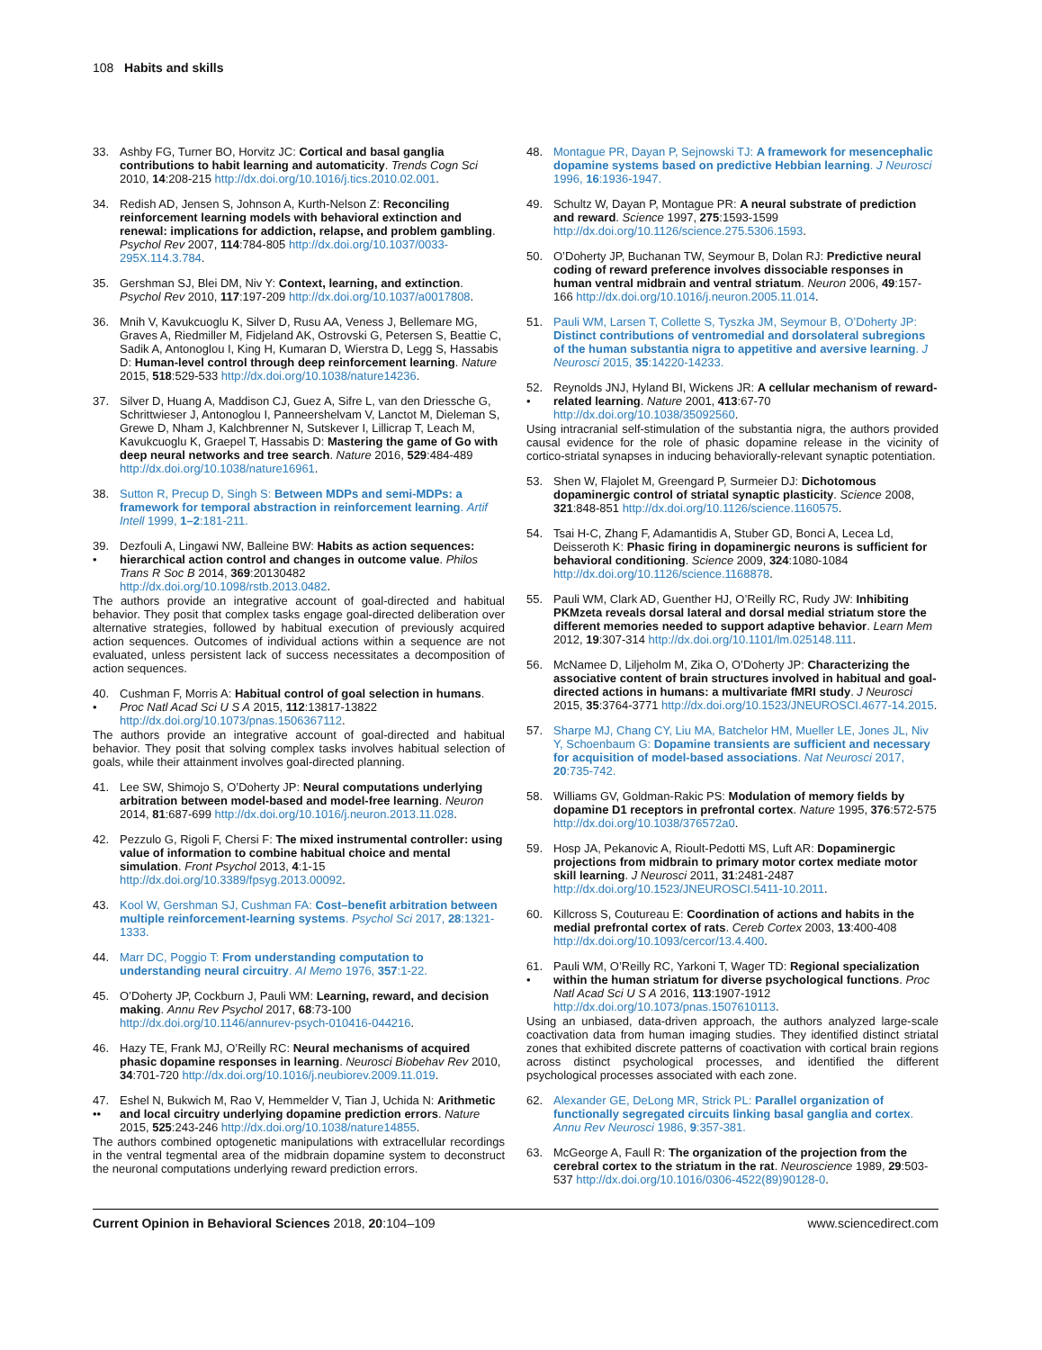108 Habits and skills
33. Ashby FG, Turner BO, Horvitz JC: Cortical and basal ganglia contributions to habit learning and automaticity. Trends Cogn Sci 2010, 14:208-215 http://dx.doi.org/10.1016/j.tics.2010.02.001.
34. Redish AD, Jensen S, Johnson A, Kurth-Nelson Z: Reconciling reinforcement learning models with behavioral extinction and renewal: implications for addiction, relapse, and problem gambling. Psychol Rev 2007, 114:784-805 http://dx.doi.org/10.1037/0033-295X.114.3.784.
35. Gershman SJ, Blei DM, Niv Y: Context, learning, and extinction. Psychol Rev 2010, 117:197-209 http://dx.doi.org/10.1037/a0017808.
36. Mnih V, Kavukcuoglu K, Silver D, Rusu AA, Veness J, Bellemare MG, Graves A, Riedmiller M, Fidjeland AK, Ostrovski G, Petersen S, Beattie C, Sadik A, Antonoglou I, King H, Kumaran D, Wierstra D, Legg S, Hassabis D: Human-level control through deep reinforcement learning. Nature 2015, 518:529-533 http://dx.doi.org/10.1038/nature14236.
37. Silver D, Huang A, Maddison CJ, Guez A, Sifre L, van den Driessche G, Schrittwieser J, Antonoglou I, Panneershelvam V, Lanctot M, Dieleman S, Grewe D, Nham J, Kalchbrenner N, Sutskever I, Lillicrap T, Leach M, Kavukcuoglu K, Graepel T, Hassabis D: Mastering the game of Go with deep neural networks and tree search. Nature 2016, 529:484-489 http://dx.doi.org/10.1038/nature16961.
38. Sutton R, Precup D, Singh S: Between MDPs and semi-MDPs: a framework for temporal abstraction in reinforcement learning. Artif Intell 1999, 1–2:181-211.
39.
• Dezfouli A, Lingawi NW, Balleine BW: Habits as action sequences: hierarchical action control and changes in outcome value. Philos Trans R Soc B 2014, 369:20130482 http://dx.doi.org/10.1098/rstb.2013.0482.
The authors provide an integrative account of goal-directed and habitual behavior. They posit that complex tasks engage goal-directed deliberation over alternative strategies, followed by habitual execution of previously acquired action sequences. Outcomes of individual actions within a sequence are not evaluated, unless persistent lack of success necessitates a decomposition of action sequences.
40.
• Cushman F, Morris A: Habitual control of goal selection in humans. Proc Natl Acad Sci U S A 2015, 112:13817-13822 http://dx.doi.org/10.1073/pnas.1506367112.
The authors provide an integrative account of goal-directed and habitual behavior. They posit that solving complex tasks involves habitual selection of goals, while their attainment involves goal-directed planning.
41. Lee SW, Shimojo S, O’Doherty JP: Neural computations underlying arbitration between model-based and model-free learning. Neuron 2014, 81:687-699 http://dx.doi.org/10.1016/j.neuron.2013.11.028.
42. Pezzulo G, Rigoli F, Chersi F: The mixed instrumental controller: using value of information to combine habitual choice and mental simulation. Front Psychol 2013, 4:1-15 http://dx.doi.org/10.3389/fpsyg.2013.00092.
43. Kool W, Gershman SJ, Cushman FA: Cost–benefit arbitration between multiple reinforcement-learning systems. Psychol Sci 2017, 28:1321-1333.
44. Marr DC, Poggio T: From understanding computation to understanding neural circuitry. AI Memo 1976, 357:1-22.
45. O’Doherty JP, Cockburn J, Pauli WM: Learning, reward, and decision making. Annu Rev Psychol 2017, 68:73-100 http://dx.doi.org/10.1146/annurev-psych-010416-044216.
46. Hazy TE, Frank MJ, O’Reilly RC: Neural mechanisms of acquired phasic dopamine responses in learning. Neurosci Biobehav Rev 2010, 34:701-720 http://dx.doi.org/10.1016/j.neubiorev.2009.11.019.
47.
•• Eshel N, Bukwich M, Rao V, Hemmelder V, Tian J, Uchida N: Arithmetic and local circuitry underlying dopamine prediction errors. Nature 2015, 525:243-246 http://dx.doi.org/10.1038/nature14855.
The authors combined optogenetic manipulations with extracellular recordings in the ventral tegmental area of the midbrain dopamine system to deconstruct the neuronal computations underlying reward prediction errors.
48. Montague PR, Dayan P, Sejnowski TJ: A framework for mesencephalic dopamine systems based on predictive Hebbian learning. J Neurosci 1996, 16:1936-1947.
49. Schultz W, Dayan P, Montague PR: A neural substrate of prediction and reward. Science 1997, 275:1593-1599 http://dx.doi.org/10.1126/science.275.5306.1593.
50. O’Doherty JP, Buchanan TW, Seymour B, Dolan RJ: Predictive neural coding of reward preference involves dissociable responses in human ventral midbrain and ventral striatum. Neuron 2006, 49:157-166 http://dx.doi.org/10.1016/j.neuron.2005.11.014.
51. Pauli WM, Larsen T, Collette S, Tyszka JM, Seymour B, O’Doherty JP: Distinct contributions of ventromedial and dorsolateral subregions of the human substantia nigra to appetitive and aversive learning. J Neurosci 2015, 35:14220-14233.
52.
• Reynolds JNJ, Hyland BI, Wickens JR: A cellular mechanism of reward-related learning. Nature 2001, 413:67-70 http://dx.doi.org/10.1038/35092560.
Using intracranial self-stimulation of the substantia nigra, the authors provided causal evidence for the role of phasic dopamine release in the vicinity of cortico-striatal synapses in inducing behaviorally-relevant synaptic potentiation.
53. Shen W, Flajolet M, Greengard P, Surmeier DJ: Dichotomous dopaminergic control of striatal synaptic plasticity. Science 2008, 321:848-851 http://dx.doi.org/10.1126/science.1160575.
54. Tsai H-C, Zhang F, Adamantidis A, Stuber GD, Bonci A, Lecea Ld, Deisseroth K: Phasic firing in dopaminergic neurons is sufficient for behavioral conditioning. Science 2009, 324:1080-1084 http://dx.doi.org/10.1126/science.1168878.
55. Pauli WM, Clark AD, Guenther HJ, O’Reilly RC, Rudy JW: Inhibiting PKMzeta reveals dorsal lateral and dorsal medial striatum store the different memories needed to support adaptive behavior. Learn Mem 2012, 19:307-314 http://dx.doi.org/10.1101/lm.025148.111.
56. McNamee D, Liljeholm M, Zika O, O’Doherty JP: Characterizing the associative content of brain structures involved in habitual and goal-directed actions in humans: a multivariate fMRI study. J Neurosci 2015, 35:3764-3771 http://dx.doi.org/10.1523/JNEUROSCI.4677-14.2015.
57. Sharpe MJ, Chang CY, Liu MA, Batchelor HM, Mueller LE, Jones JL, Niv Y, Schoenbaum G: Dopamine transients are sufficient and necessary for acquisition of model-based associations. Nat Neurosci 2017, 20:735-742.
58. Williams GV, Goldman-Rakic PS: Modulation of memory fields by dopamine D1 receptors in prefrontal cortex. Nature 1995, 376:572-575 http://dx.doi.org/10.1038/376572a0.
59. Hosp JA, Pekanovic A, Rioult-Pedotti MS, Luft AR: Dopaminergic projections from midbrain to primary motor cortex mediate motor skill learning. J Neurosci 2011, 31:2481-2487 http://dx.doi.org/10.1523/JNEUROSCI.5411-10.2011.
60. Killcross S, Coutureau E: Coordination of actions and habits in the medial prefrontal cortex of rats. Cereb Cortex 2003, 13:400-408 http://dx.doi.org/10.1093/cercor/13.4.400.
61.
• Pauli WM, O’Reilly RC, Yarkoni T, Wager TD: Regional specialization within the human striatum for diverse psychological functions. Proc Natl Acad Sci U S A 2016, 113:1907-1912 http://dx.doi.org/10.1073/pnas.1507610113.
Using an unbiased, data-driven approach, the authors analyzed large-scale coactivation data from human imaging studies. They identified distinct striatal zones that exhibited discrete patterns of coactivation with cortical brain regions across distinct psychological processes, and identified the different psychological processes associated with each zone.
62. Alexander GE, DeLong MR, Strick PL: Parallel organization of functionally segregated circuits linking basal ganglia and cortex. Annu Rev Neurosci 1986, 9:357-381.
63. McGeorge A, Faull R: The organization of the projection from the cerebral cortex to the striatum in the rat. Neuroscience 1989, 29:503-537 http://dx.doi.org/10.1016/0306-4522(89)90128-0.
Current Opinion in Behavioral Sciences 2018, 20:104–109 www.sciencedirect.com